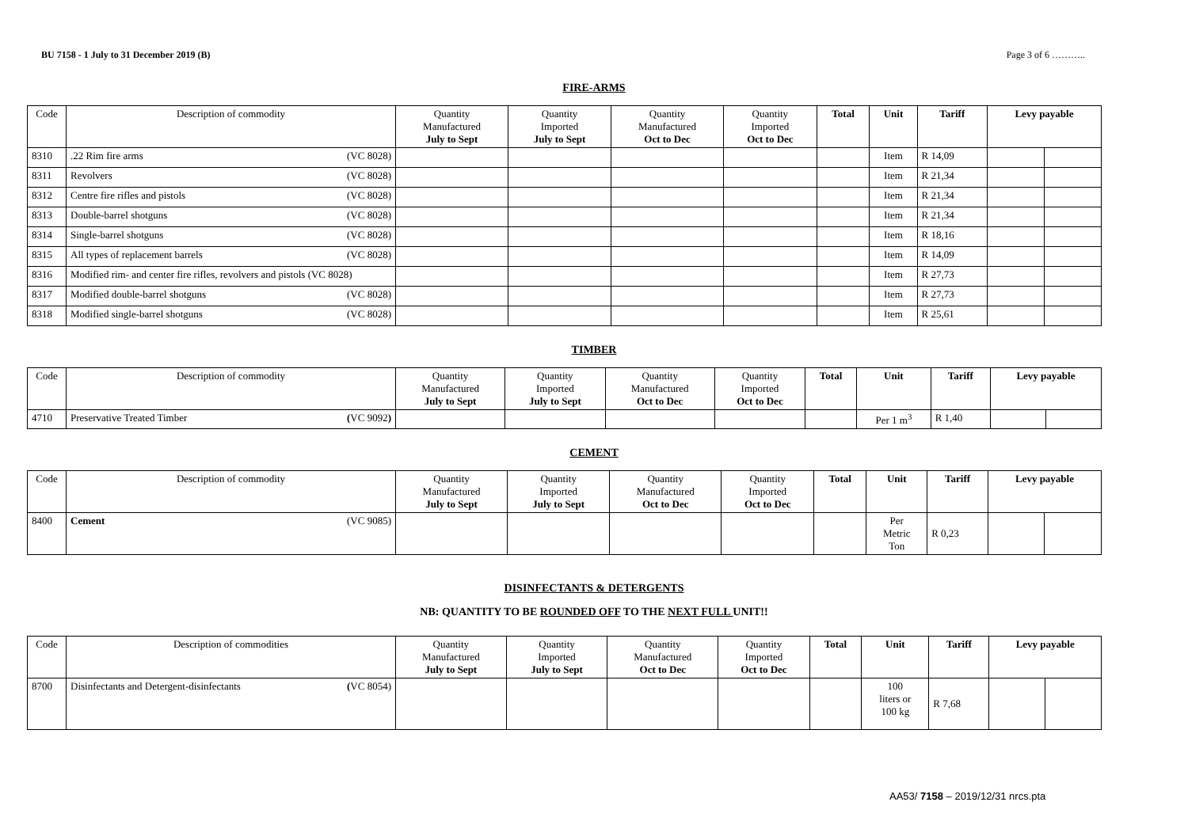BU 7158 - 1 July to 31 December 2019 (B) Page 3 of 6 ………..
FIRE-ARMS
| Code | Description of commodity | Quantity Manufactured July to Sept | Quantity Imported July to Sept | Quantity Manufactured Oct to Dec | Quantity Imported Oct to Dec | Total | Unit | Tariff | Levy payable | |
| --- | --- | --- | --- | --- | --- | --- | --- | --- | --- | --- |
| 8310 | .22 Rim fire arms (VC 8028) | | | | | | Item | R 14,09 | | |
| 8311 | Revolvers (VC 8028) | | | | | | Item | R 21,34 | | |
| 8312 | Centre fire rifles and pistols (VC 8028) | | | | | | Item | R 21,34 | | |
| 8313 | Double-barrel shotguns (VC 8028) | | | | | | Item | R 21,34 | | |
| 8314 | Single-barrel shotguns (VC 8028) | | | | | | Item | R 18,16 | | |
| 8315 | All types of replacement barrels (VC 8028) | | | | | | Item | R 14,09 | | |
| 8316 | Modified rim- and center fire rifles, revolvers and pistols (VC 8028) | | | | | | Item | R 27,73 | | |
| 8317 | Modified double-barrel shotguns (VC 8028) | | | | | | Item | R 27,73 | | |
| 8318 | Modified single-barrel shotguns (VC 8028) | | | | | | Item | R 25,61 | | |
TIMBER
| Code | Description of commodity | Quantity Manufactured July to Sept | Quantity Imported July to Sept | Quantity Manufactured Oct to Dec | Quantity Imported Oct to Dec | Total | Unit | Tariff | Levy payable | |
| --- | --- | --- | --- | --- | --- | --- | --- | --- | --- | --- |
| 4710 | Preservative Treated Timber ( VC 9092 ) | | | | | | Per 1 m<sup>3</sup> | R 1,40 | | |
CEMENT
| Code | Description of commodity | Quantity Manufactured July to Sept | Quantity Imported July to Sept | Quantity Manufactured Oct to Dec | Quantity Imported Oct to Dec | Total | Unit | Tariff | Levy payable | |
| --- | --- | --- | --- | --- | --- | --- | --- | --- | --- | --- |
| 8400 | Cement (VC 9085) | | | | | | Per Metric Ton | R 0,23 | | |
DISINFECTANTS & DETERGENTS
NB: QUANTITY TO BE ROUNDED OFF TO THE NEXT FULL UNIT!!
| Code | Description of commodities | Quantity Manufactured July to Sept | Quantity Imported July to Sept | Quantity Manufactured Oct to Dec | Quantity Imported Oct to Dec | Total | Unit | Tariff | Levy payable | |
| --- | --- | --- | --- | --- | --- | --- | --- | --- | --- | --- |
| 8700 | Disinfectants and Detergent-disinfectants ( VC 8054) | | | | | | 100 liters or 100 kg | R 7,68 | | |
AA53/ 7158 – 2019/12/31 nrcs.pta